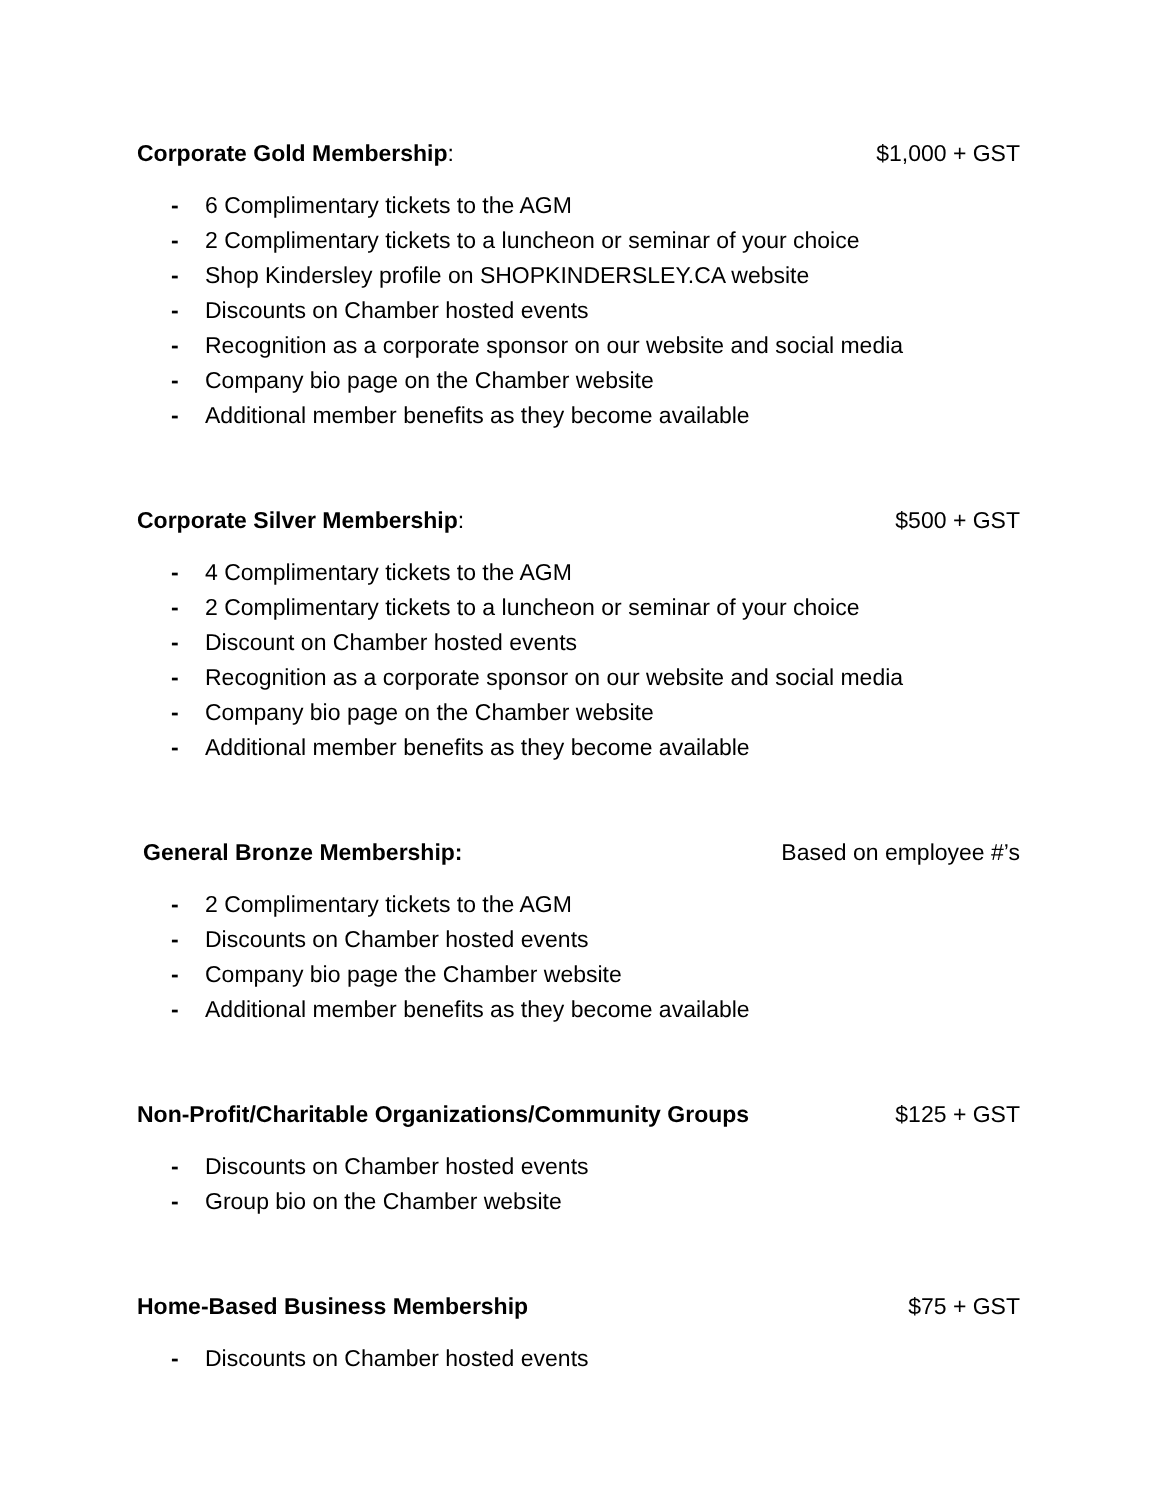Corporate Gold Membership: $1,000 + GST
- 6 Complimentary tickets to the AGM
- 2 Complimentary tickets to a luncheon or seminar of your choice
- Shop Kindersley profile on SHOPKINDERSLEY.CA website
- Discounts on Chamber hosted events
- Recognition as a corporate sponsor on our website and social media
- Company bio page on the Chamber website
- Additional member benefits as they become available
Corporate Silver Membership: $500 + GST
- 4 Complimentary tickets to the AGM
- 2 Complimentary tickets to a luncheon or seminar of your choice
- Discount on Chamber hosted events
- Recognition as a corporate sponsor on our website and social media
- Company bio page on the Chamber website
- Additional member benefits as they become available
General Bronze Membership: Based on employee #’s
- 2 Complimentary tickets to the AGM
- Discounts on Chamber hosted events
- Company bio page the Chamber website
- Additional member benefits as they become available
Non-Profit/Charitable Organizations/Community Groups $125 + GST
- Discounts on Chamber hosted events
- Group bio on the Chamber website
Home-Based Business Membership $75 + GST
- Discounts on Chamber hosted events